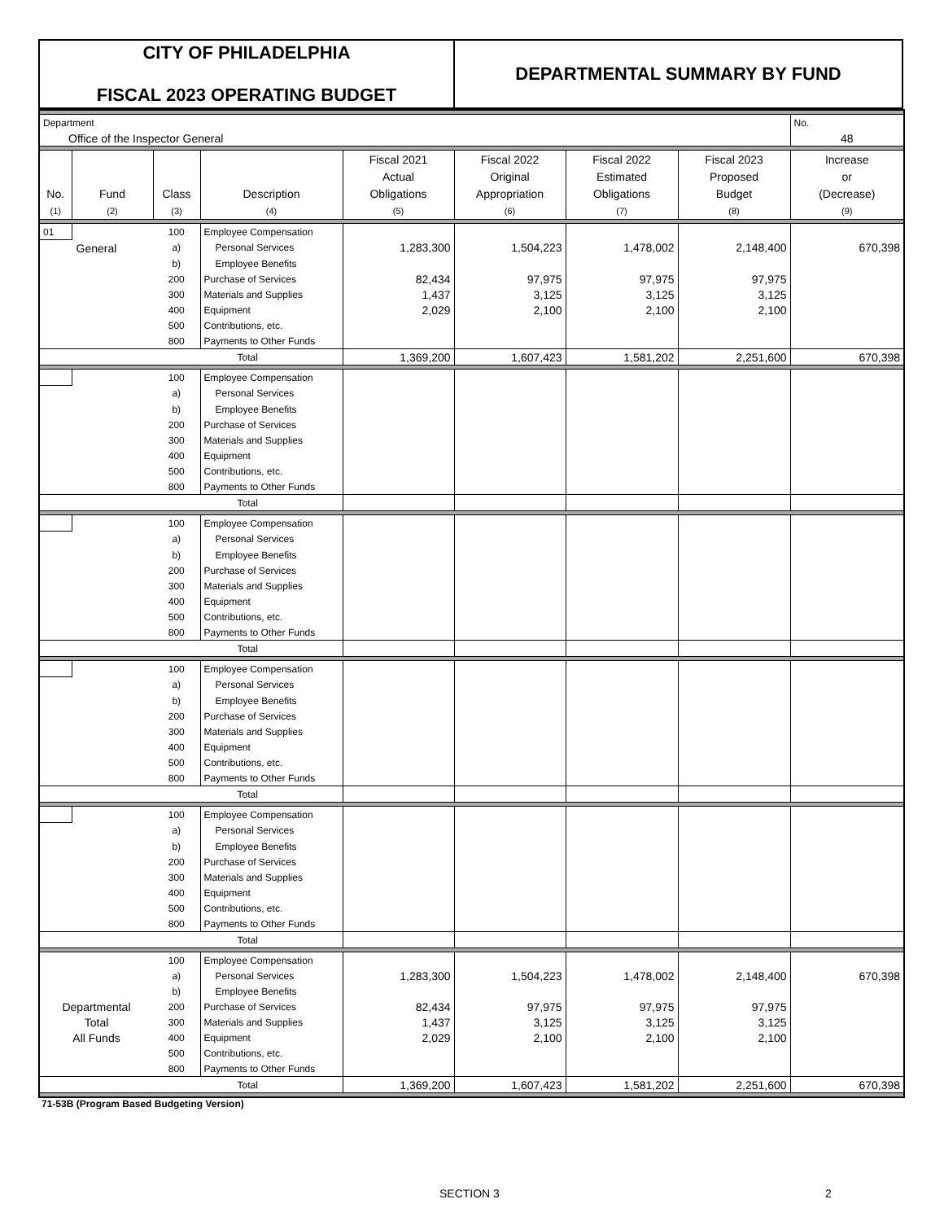| CITY OF PHILADELPHIA FISCAL 2023 OPERATING BUDGET | DEPARTMENTAL SUMMARY BY FUND |
| Department | | | | | | | | No. |
| Office of the Inspector General | | | | | | | | 48 |
| | | | | Fiscal 2021 | Fiscal 2022 | Fiscal 2022 | Fiscal 2023 | Increase |
| | | | | Actual | Original | Estimated | Proposed | or |
| No. | Fund | Class | Description | Obligations | Appropriation | Obligations | Budget | (Decrease) |
| (1) | (2) | (3) | (4) | (5) | (6) | (7) | (8) | (9) |
| 01 | | 100 | Employee Compensation | | | | | |
| General | | a) | Personal Services | 1,283,300 | 1,504,223 | 1,478,002 | 2,148,400 | 670,398 |
| | | b) | Employee Benefits | | | | | |
| | | 200 | Purchase of Services | 82,434 | 97,975 | 97,975 | 97,975 | |
| | | 300 | Materials and Supplies | 1,437 | 3,125 | 3,125 | 3,125 | |
| | | 400 | Equipment | 2,029 | 2,100 | 2,100 | 2,100 | |
| | | 500 | Contributions, etc. | | | | | |
| | | 800 | Payments to Other Funds | | | | | |
| | | Total | | 1,369,200 | 1,607,423 | 1,581,202 | 2,251,600 | 670,398 |
| | | 100 | Employee Compensation | | | | | |
| | | a) | Personal Services | | | | | |
| | | b) | Employee Benefits | | | | | |
| | | 200 | Purchase of Services | | | | | |
| | | 300 | Materials and Supplies | | | | | |
| | | 400 | Equipment | | | | | |
| | | 500 | Contributions, etc. | | | | | |
| | | 800 | Payments to Other Funds | | | | | |
| | | Total | | | | | | |
| | | 100 | Employee Compensation | | | | | |
| | | a) | Personal Services | | | | | |
| | | b) | Employee Benefits | | | | | |
| | | 200 | Purchase of Services | | | | | |
| | | 300 | Materials and Supplies | | | | | |
| | | 400 | Equipment | | | | | |
| | | 500 | Contributions, etc. | | | | | |
| | | 800 | Payments to Other Funds | | | | | |
| | | Total | | | | | | |
| | | 100 | Employee Compensation | | | | | |
| | | a) | Personal Services | | | | | |
| | | b) | Employee Benefits | | | | | |
| | | 200 | Purchase of Services | | | | | |
| | | 300 | Materials and Supplies | | | | | |
| | | 400 | Equipment | | | | | |
| | | 500 | Contributions, etc. | | | | | |
| | | 800 | Payments to Other Funds | | | | | |
| | | Total | | | | | | |
| | | 100 | Employee Compensation | | | | | |
| | | a) | Personal Services | | | | | |
| | | b) | Employee Benefits | | | | | |
| | | 200 | Purchase of Services | | | | | |
| | | 300 | Materials and Supplies | | | | | |
| | | 400 | Equipment | | | | | |
| | | 500 | Contributions, etc. | | | | | |
| | | 800 | Payments to Other Funds | | | | | |
| | | Total | | | | | | |
| | | 100 | Employee Compensation | | | | | |
| | | a) | Personal Services | 1,283,300 | 1,504,223 | 1,478,002 | 2,148,400 | 670,398 |
| | | b) | Employee Benefits | | | | | |
| Departmental | | 200 | Purchase of Services | 82,434 | 97,975 | 97,975 | 97,975 | |
| Total | | 300 | Materials and Supplies | 1,437 | 3,125 | 3,125 | 3,125 | |
| All Funds | | 400 | Equipment | 2,029 | 2,100 | 2,100 | 2,100 | |
| | | 500 | Contributions, etc. | | | | | |
| | | 800 | Payments to Other Funds | | | | | |
| | | Total | | 1,369,200 | 1,607,423 | 1,581,202 | 2,251,600 | 670,398 |
71-53B (Program Based Budgeting Version)
SECTION 3 2